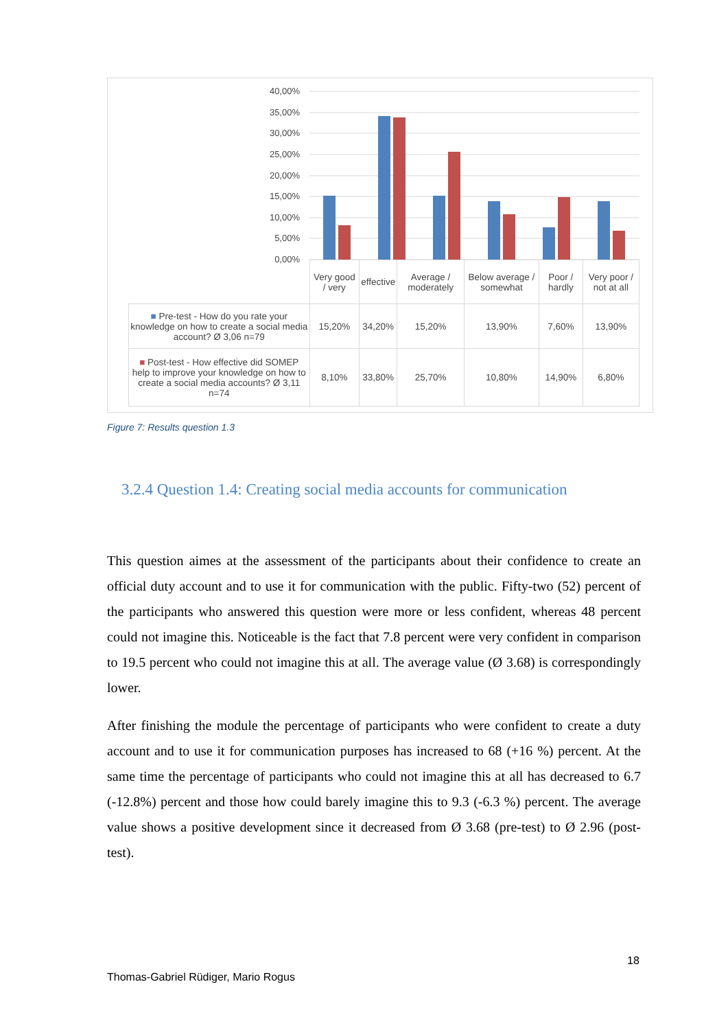40,00%
35,00%
30,00%
25,00%
20,00%
15,00%
10,00%
5,00%
0,00%
| | Very good / very | effective | Average / moderately | Below average / somewhat | Poor / hardly | Very poor / not at all |
| ■ Pre-test - How do you rate your knowledge on how to create a social media account? Ø 3,06 n=79 | 15,20% | 34,20% | 15,20% | 13,90% | 7,60% | 13,90% |
| ■ Post-test - How effective did SOMEP help to improve your knowledge on how to create a social media accounts? Ø 3,11 n=74 | 8,10% | 33,80% | 25,70% | 10,80% | 14,90% | 6,80% |
Figure 7: Results question 1.3
3.2.4 Question 1.4: Creating social media accounts for communication
This question aimes at the assessment of the participants about their confidence to create an official duty account and to use it for communication with the public. Fifty-two (52) percent of the participants who answered this question were more or less confident, whereas 48 percent could not imagine this. Noticeable is the fact that 7.8 percent were very confident in comparison to 19.5 percent who could not imagine this at all. The average value (Ø 3.68) is correspondingly lower.
After finishing the module the percentage of participants who were confident to create a duty account and to use it for communication purposes has increased to 68 (+16 %) percent. At the same time the percentage of participants who could not imagine this at all has decreased to 6.7 (-12.8%) percent and those how could barely imagine this to 9.3 (-6.3 %) percent. The average value shows a positive development since it decreased from Ø 3.68 (pre-test) to Ø 2.96 (post-test).
18
Thomas-Gabriel Rüdiger, Mario Rogus